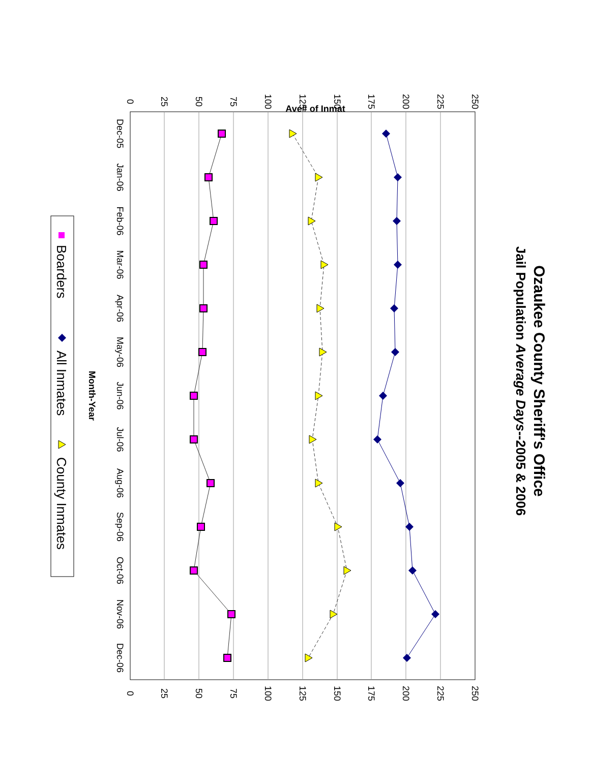Ozaukee County Sheriff's Office
Jail Population Average Days--2005 & 2006
Ave# of Inmat
250
225
200
175
150
125
100
75
50
25
0
250
225
200
175
150
125
100
75
50
25
0
Dec-05
Jan-06
Feb-06
Mar-06
Apr-06
May-06
Jun-06
Jul-06
Aug-06
Sep-06
Oct-06
Nov-06
Dec-06
Month-Year
Boarders
All Inmates
County Inmates